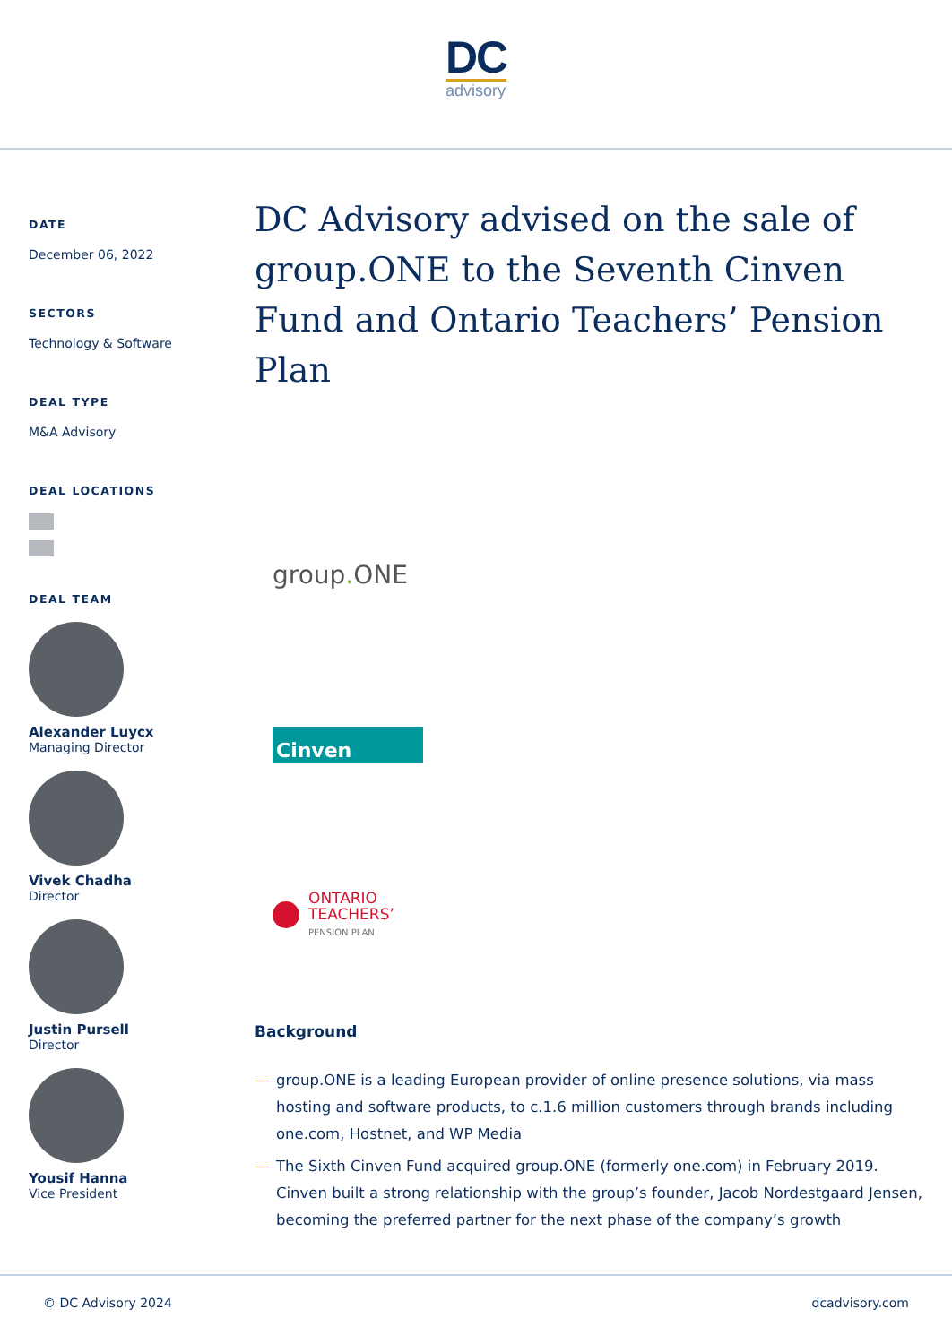DC
advisory
DATE
December 06, 2022
SECTORS
Technology & Software
DEAL TYPE
M&A Advisory
DEAL LOCATIONS
DEAL TEAM
Alexander Luycx
Managing Director
Vivek Chadha
Director
Justin Pursell
Director
Yousif Hanna
Vice President
DC Advisory advised on the sale of group.ONE to the Seventh Cinven Fund and Ontario Teachers’ Pension Plan
group. ONE
Cinven
ONTARIO
TEACHERS’
PENSION PLAN
Background
— group.ONE is a leading European provider of online presence solutions, via mass hosting and software products, to c.1.6 million customers through brands including one.com, Hostnet, and WP Media
— The Sixth Cinven Fund acquired group.ONE (formerly one.com) in February 2019. Cinven built a strong relationship with the group’s founder, Jacob Nordestgaard Jensen, becoming the preferred partner for the next phase of the company’s growth
© DC Advisory 2024 dcadvisory.com